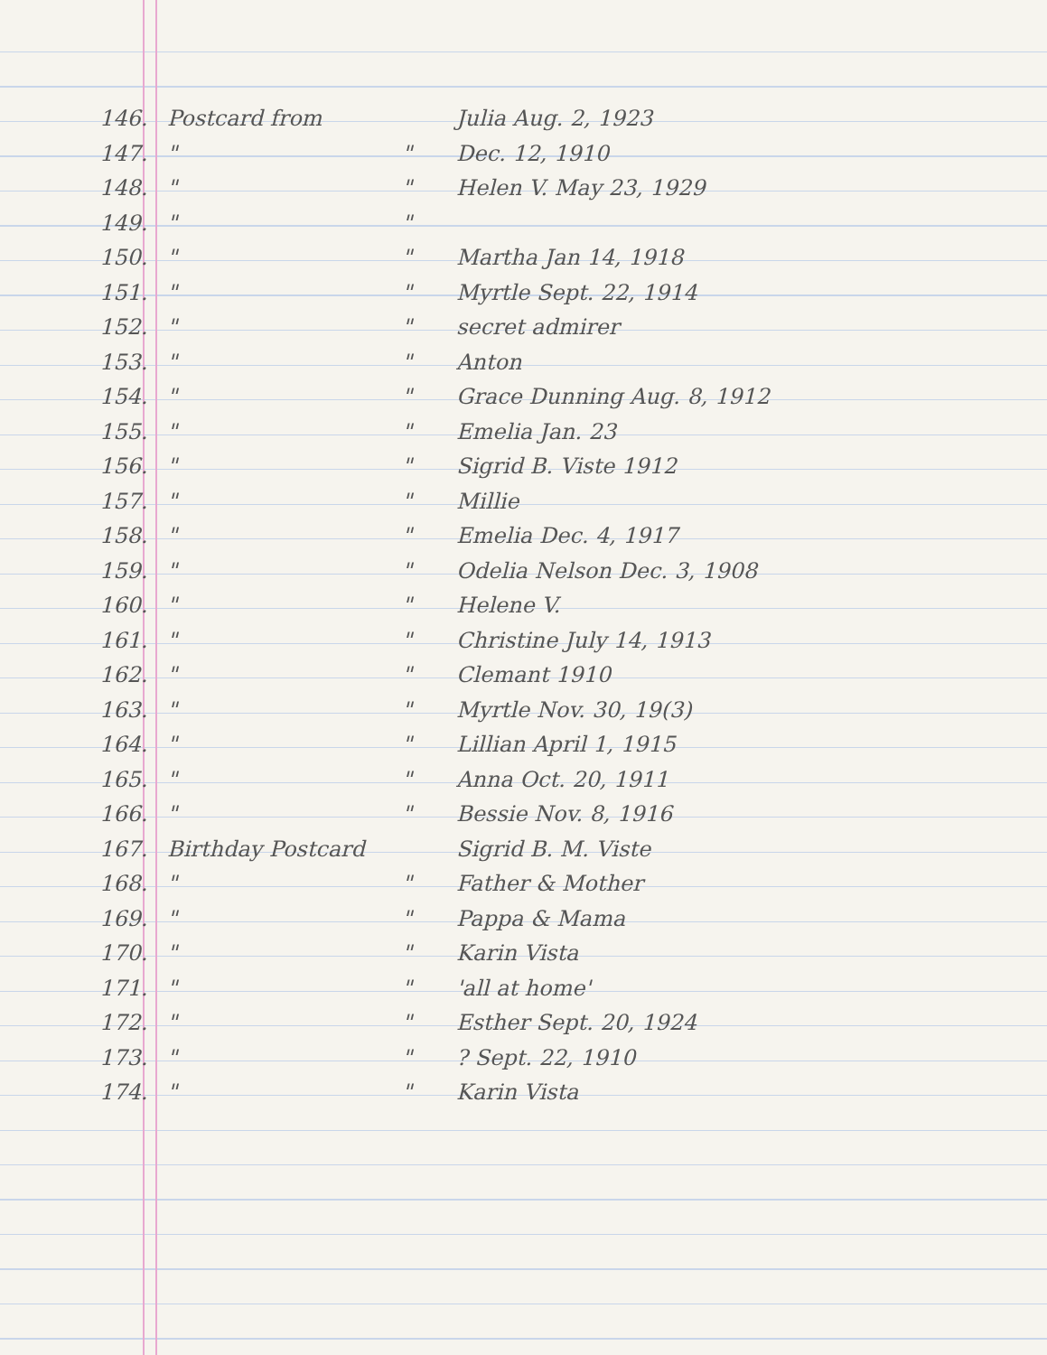146. Postcard from Julia Aug. 2, 1923
147. " " Dec. 12, 1910
148. " " Helen V. May 23, 1929
149. " "
150. " " Martha Jan 14, 1918
151. " " Myrtle Sept. 22, 1914
152. " " secret admirer
153. " " Anton
154. " " Grace Dunning Aug. 8, 1912
155. " " Emelia Jan. 23
156. " " Sigrid B. Viste 1912
157. " " Millie
158. " " Emelia Dec. 4, 1917
159. " " Odelia Nelson Dec. 3, 1908
160. " " Helene V.
161. " " Christine July 14, 1913
162. " " Clemant 1910
163. " " Myrtle Nov. 30, 19(3)
164. " " Lillian April 1, 1915
165. " " Anna Oct. 20, 1911
166. " " Bessie Nov. 8, 1916
167. Birthday Postcard Sigrid B. M. Viste
168. " " Father & Mother
169. " " Pappa & Mama
170. " " Karin Vista
171. " " 'all at home'
172. " " Esther Sept. 20, 1924
173. " "? Sept. 22, 1910
174. " " Karin Vista